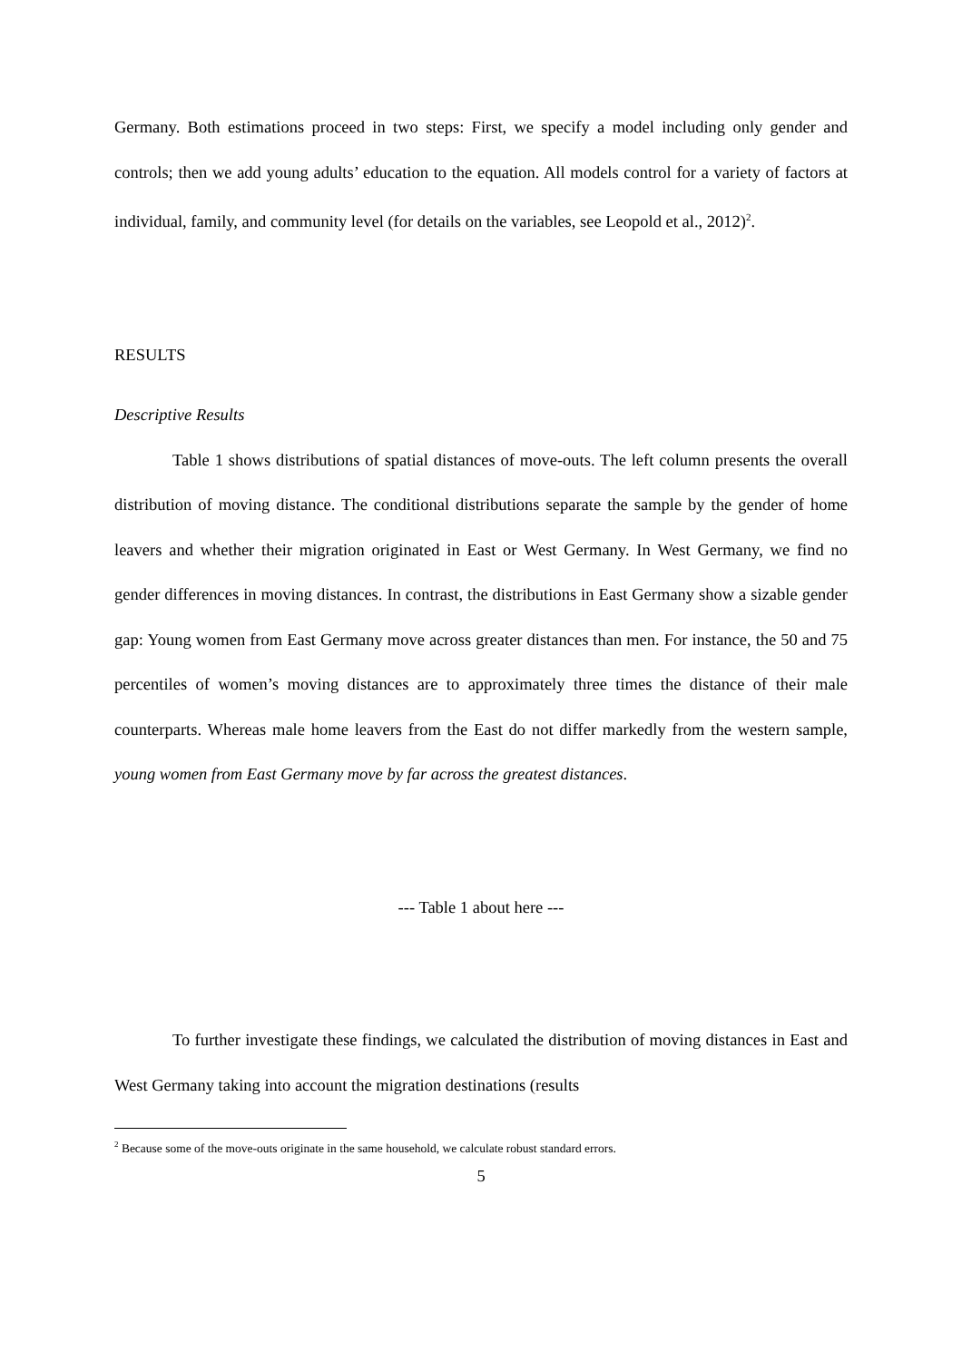Germany. Both estimations proceed in two steps: First, we specify a model including only gender and controls; then we add young adults’ education to the equation. All models control for a variety of factors at individual, family, and community level (for details on the variables, see Leopold et al., 2012)<sup>2</sup>.
RESULTS
Descriptive Results
Table 1 shows distributions of spatial distances of move-outs. The left column presents the overall distribution of moving distance. The conditional distributions separate the sample by the gender of home leavers and whether their migration originated in East or West Germany. In West Germany, we find no gender differences in moving distances. In contrast, the distributions in East Germany show a sizable gender gap: Young women from East Germany move across greater distances than men. For instance, the 50 and 75 percentiles of women’s moving distances are to approximately three times the distance of their male counterparts. Whereas male home leavers from the East do not differ markedly from the western sample, young women from East Germany move by far across the greatest distances.
--- Table 1 about here ---
To further investigate these findings, we calculated the distribution of moving distances in East and West Germany taking into account the migration destinations (results
<sup>2</sup> Because some of the move-outs originate in the same household, we calculate robust standard errors.
5